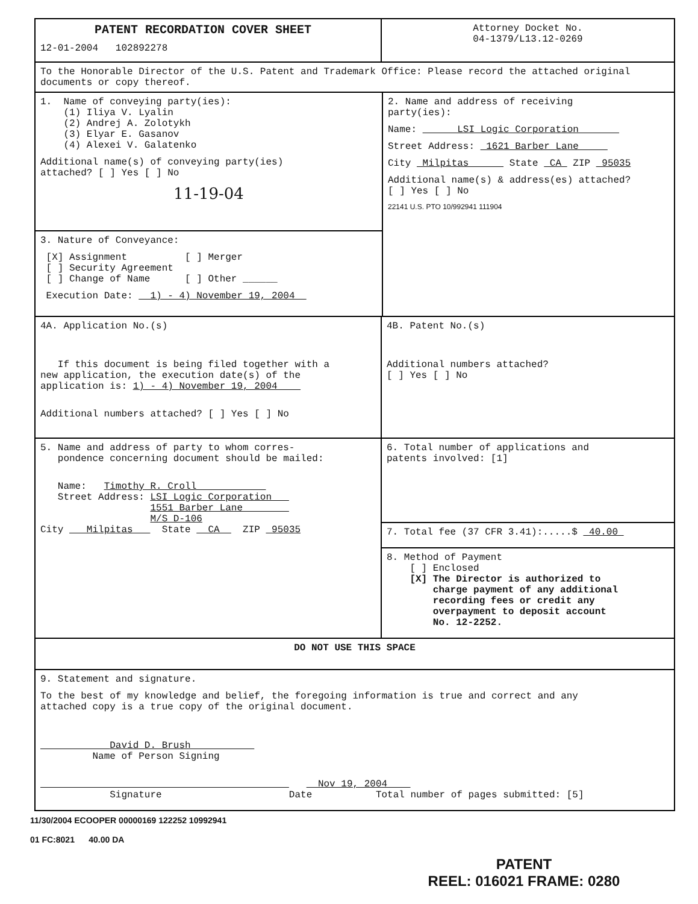PATENT RECORDATION COVER SHEET
12-01-2004 102892278
Attorney Docket No.
04-1379/L13.12-0269
To the Honorable Director of the U.S. Patent and Trademark Office: Please record the attached original documents or copy thereof.
1. Name of conveying party(ies): (1) Iliya V. Lyalin (2) Andrej A. Zolotykh (3) Elyar E. Gasanov (4) Alexei V. Galatenko
Additional name(s) of conveying party(ies) attached? [ ] Yes [ ] No
11-19-04
3. Nature of Conveyance:
[X] Assignment [ ] Merger [ ] Security Agreement [ ] Change of Name [ ] Other ______
Execution Date: 1) - 4) November 19, 2004
2. Name and address of receiving party(ies):
Name: LSI Logic Corporation
Street Address: 1621 Barber Lane
City Milpitas State CA ZIP 95035
Additional name(s) & address(es) attached? [ ] Yes [ ] No
22141 U.S. PTO 10/992941 111904
4A. Application No.(s)
If this document is being filed together with a new application, the execution date(s) of the application is: 1) - 4) November 19, 2004
Additional numbers attached? [ ] Yes [ ] No
4B. Patent No.(s)
Additional numbers attached? [ ] Yes [ ] No
5. Name and address of party to whom corres- pondence concerning document should be mailed:
Name: Timothy R. Croll Street Address: LSI Logic Corporation 1551 Barber Lane M/S D-106 City Milpitas State CA ZIP 95035
6. Total number of applications and patents involved: [1]
7. Total fee (37 CFR 3.41):.....$ 40.00
8. Method of Payment [ ] Enclosed [X] The Director is authorized to charge payment of any additional recording fees or credit any overpayment to deposit account No. 12-2252.
DO NOT USE THIS SPACE
9. Statement and signature.
To the best of my knowledge and belief, the foregoing information is true and correct and any attached copy is a true copy of the original document.
David D. Brush Name of Person Signing
Nov 19, 2004 Signature Date Total number of pages submitted: [5]
11/30/2004 ECOOPER 00000169 122252 10992941
01 FC:8021 40.00 DA
PATENT
REEL: 016021 FRAME: 0280